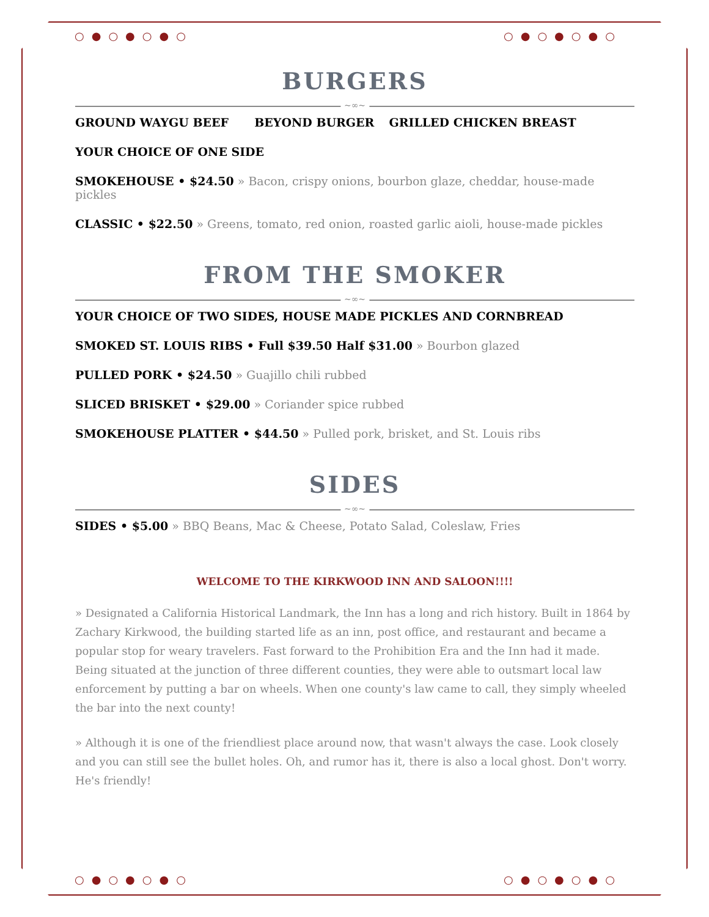○●○●○●○ ○●○●○●○
○●○●○●○ ○●○●○●○
BURGERS
~∞~
GROUND WAYGU BEEF BEYOND BURGER GRILLED CHICKEN BREAST
YOUR CHOICE OF ONE SIDE
SMOKEHOUSE • $24.50 » Bacon, crispy onions, bourbon glaze, cheddar, house-made pickles
CLASSIC • $22.50 » Greens, tomato, red onion, roasted garlic aioli, house-made pickles
FROM THE SMOKER
~∞~
YOUR CHOICE OF TWO SIDES, HOUSE MADE PICKLES AND CORNBREAD
SMOKED ST. LOUIS RIBS • Full $39.50 Half $31.00 » Bourbon glazed
PULLED PORK • $24.50 » Guajillo chili rubbed
SLICED BRISKET • $29.00 » Coriander spice rubbed
SMOKEHOUSE PLATTER • $44.50 » Pulled pork, brisket, and St. Louis ribs
SIDES
~∞~
SIDES • $5.00 » BBQ Beans, Mac & Cheese, Potato Salad, Coleslaw, Fries
WELCOME TO THE KIRKWOOD INN AND SALOON!!!!
» Designated a California Historical Landmark, the Inn has a long and rich history. Built in 1864 by Zachary Kirkwood, the building started life as an inn, post office, and restaurant and became a popular stop for weary travelers. Fast forward to the Prohibition Era and the Inn had it made. Being situated at the junction of three different counties, they were able to outsmart local law enforcement by putting a bar on wheels. When one county's law came to call, they simply wheeled the bar into the next county!
» Although it is one of the friendliest place around now, that wasn't always the case. Look closely and you can still see the bullet holes. Oh, and rumor has it, there is also a local ghost. Don't worry. He's friendly!